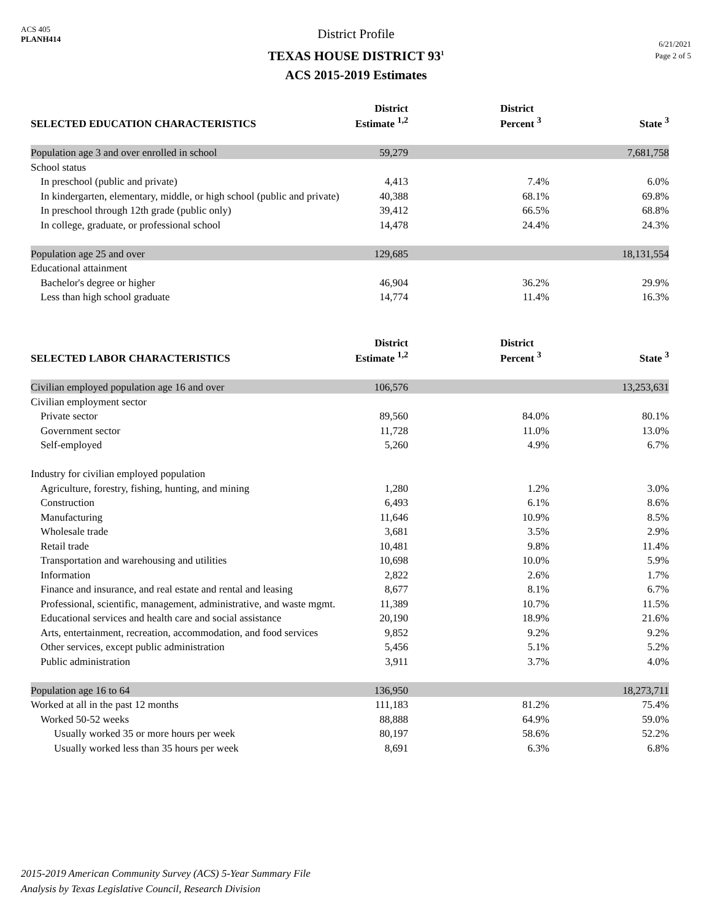ACS 405
PLANH414
District Profile
TEXAS HOUSE DISTRICT 93<sup>1</sup>
ACS 2015-2019 Estimates
6/21/2021
Page 2 of 5
| SELECTED EDUCATION CHARACTERISTICS | District Estimate <sup>1,2</sup> | District Percent <sup>3</sup> | State <sup>3</sup> |
| --- | --- | --- | --- |
| Population age 3 and over enrolled in school | 59,279 | | 7,681,758 |
| School status | | | |
| In preschool (public and private) | 4,413 | 7.4% | 6.0% |
| In kindergarten, elementary, middle, or high school (public and private) | 40,388 | 68.1% | 69.8% |
| In preschool through 12th grade (public only) | 39,412 | 66.5% | 68.8% |
| In college, graduate, or professional school | 14,478 | 24.4% | 24.3% |
| Population age 25 and over | 129,685 | | 18,131,554 |
| Educational attainment | | | |
| Bachelor's degree or higher | 46,904 | 36.2% | 29.9% |
| Less than high school graduate | 14,774 | 11.4% | 16.3% |
| SELECTED LABOR CHARACTERISTICS | District Estimate <sup>1,2</sup> | District Percent <sup>3</sup> | State <sup>3</sup> |
| --- | --- | --- | --- |
| Civilian employed population age 16 and over | 106,576 | | 13,253,631 |
| Civilian employment sector | | | |
| Private sector | 89,560 | 84.0% | 80.1% |
| Government sector | 11,728 | 11.0% | 13.0% |
| Self-employed | 5,260 | 4.9% | 6.7% |
| Industry for civilian employed population | | | |
| Agriculture, forestry, fishing, hunting, and mining | 1,280 | 1.2% | 3.0% |
| Construction | 6,493 | 6.1% | 8.6% |
| Manufacturing | 11,646 | 10.9% | 8.5% |
| Wholesale trade | 3,681 | 3.5% | 2.9% |
| Retail trade | 10,481 | 9.8% | 11.4% |
| Transportation and warehousing and utilities | 10,698 | 10.0% | 5.9% |
| Information | 2,822 | 2.6% | 1.7% |
| Finance and insurance, and real estate and rental and leasing | 8,677 | 8.1% | 6.7% |
| Professional, scientific, management, administrative, and waste mgmt. | 11,389 | 10.7% | 11.5% |
| Educational services and health care and social assistance | 20,190 | 18.9% | 21.6% |
| Arts, entertainment, recreation, accommodation, and food services | 9,852 | 9.2% | 9.2% |
| Other services, except public administration | 5,456 | 5.1% | 5.2% |
| Public administration | 3,911 | 3.7% | 4.0% |
| Population age 16 to 64 | 136,950 | | 18,273,711 |
| Worked at all in the past 12 months | 111,183 | 81.2% | 75.4% |
| Worked 50-52 weeks | 88,888 | 64.9% | 59.0% |
| Usually worked 35 or more hours per week | 80,197 | 58.6% | 52.2% |
| Usually worked less than 35 hours per week | 8,691 | 6.3% | 6.8% |
2015-2019 American Community Survey (ACS) 5-Year Summary File
Analysis by Texas Legislative Council, Research Division